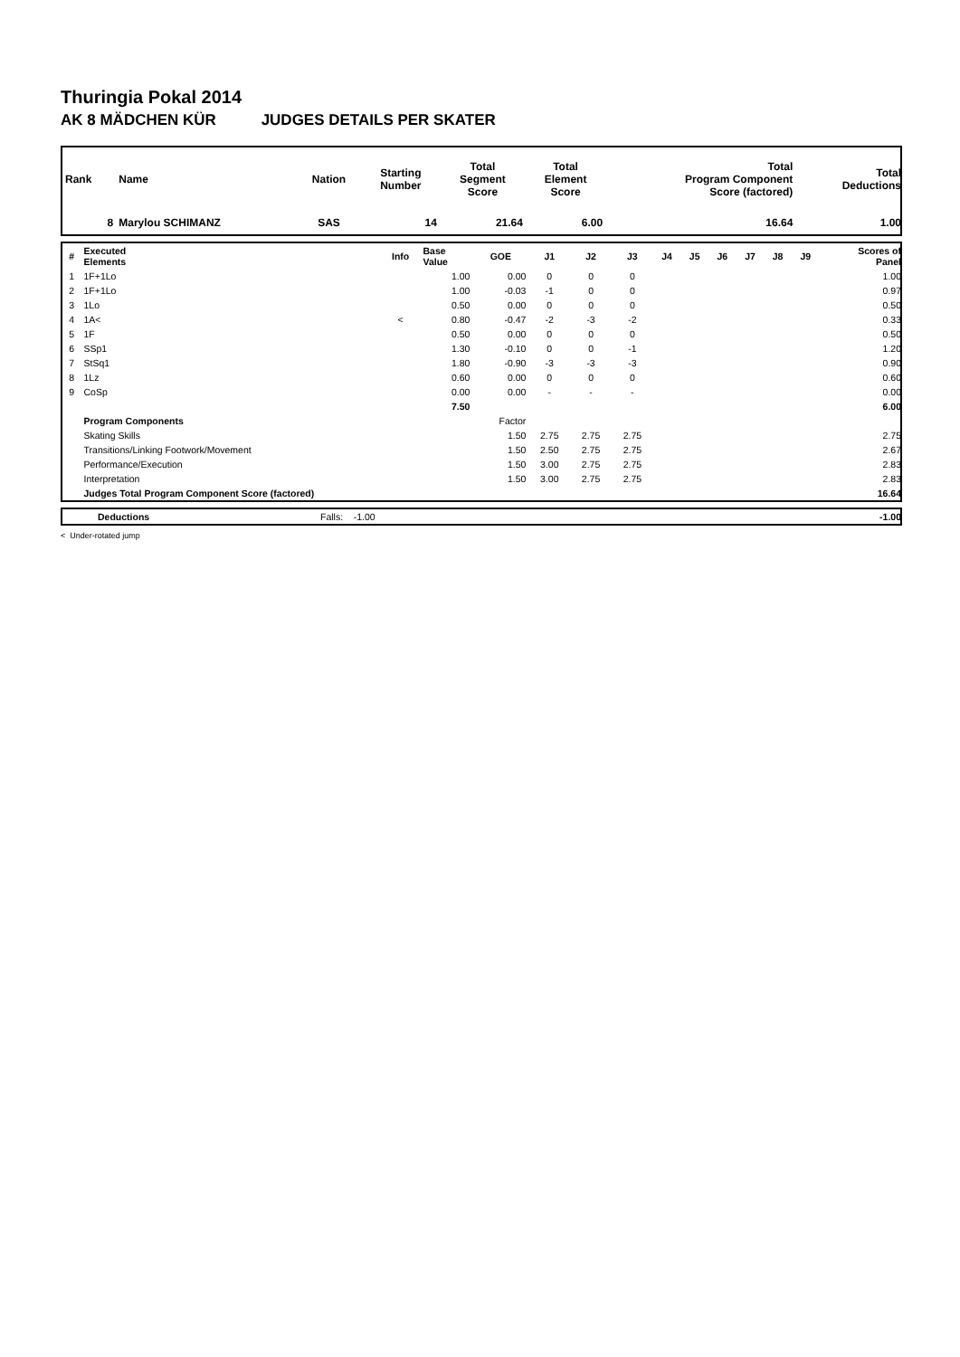Thuringia Pokal 2014
AK 8 MÄDCHEN KÜR JUDGES DETAILS PER SKATER
| Rank | Name | Nation | Starting Number | Total Segment Score | Total Element Score | Total Program Component Score (factored) | Total Deductions |
| --- | --- | --- | --- | --- | --- | --- | --- |
| 8 | Marylou SCHIMANZ | SAS | 14 | 21.64 | 6.00 | 16.64 | 1.00 |
| # | Executed Elements | Info | Base Value | GOE | J1 | J2 | J3 | J4 | J5 | J6 | J7 | J8 | J9 | Scores of Panel |
| --- | --- | --- | --- | --- | --- | --- | --- | --- | --- | --- | --- | --- | --- | --- |
| 1 | 1F+1Lo | | 1.00 | 0.00 | 0 | 0 | 0 | | | | | | | 1.00 |
| 2 | 1F+1Lo | | 1.00 | -0.03 | -1 | 0 | 0 | | | | | | | 0.97 |
| 3 | 1Lo | | 0.50 | 0.00 | 0 | 0 | 0 | | | | | | | 0.50 |
| 4 | 1A< | < | 0.80 | -0.47 | -2 | -3 | -2 | | | | | | | 0.33 |
| 5 | 1F | | 0.50 | 0.00 | 0 | 0 | 0 | | | | | | | 0.50 |
| 6 | SSp1 | | 1.30 | -0.10 | 0 | 0 | -1 | | | | | | | 1.20 |
| 7 | StSq1 | | 1.80 | -0.90 | -3 | -3 | -3 | | | | | | | 0.90 |
| 8 | 1Lz | | 0.60 | 0.00 | 0 | 0 | 0 | | | | | | | 0.60 |
| 9 | CoSp | | 0.00 | 0.00 | - | - | - | | | | | | | 0.00 |
| | | | 7.50 | | | | | | | | | | | 6.00 |
| | Program Components | | | Factor | | | | | | | | | | |
| | Skating Skills | | | 1.50 | 2.75 | 2.75 | 2.75 | | | | | | | 2.75 |
| | Transitions/Linking Footwork/Movement | | | 1.50 | 2.50 | 2.75 | 2.75 | | | | | | | 2.67 |
| | Performance/Execution | | | 1.50 | 3.00 | 2.75 | 2.75 | | | | | | | 2.83 |
| | Interpretation | | | 1.50 | 3.00 | 2.75 | 2.75 | | | | | | | 2.83 |
| | Judges Total Program Component Score (factored) | | | | | | | | | | | | | 16.64 |
| | Deductions | Falls: -1.00 | -1.00 |
< Under-rotated jump